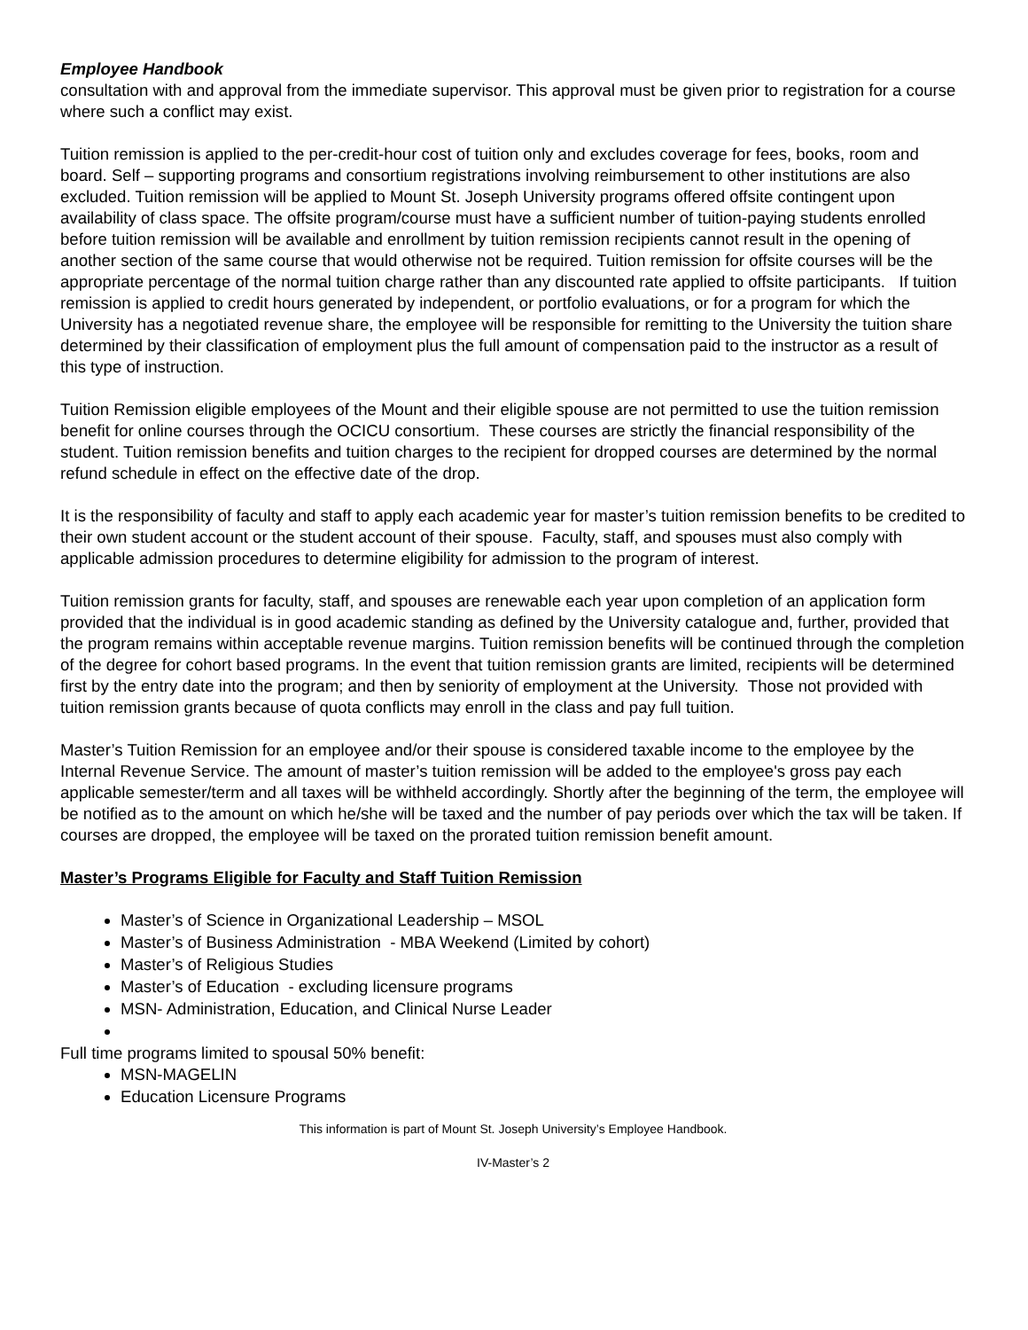Employee Handbook
consultation with and approval from the immediate supervisor. This approval must be given prior to registration for a course where such a conflict may exist.
Tuition remission is applied to the per-credit-hour cost of tuition only and excludes coverage for fees, books, room and board. Self – supporting programs and consortium registrations involving reimbursement to other institutions are also excluded. Tuition remission will be applied to Mount St. Joseph University programs offered offsite contingent upon availability of class space. The offsite program/course must have a sufficient number of tuition-paying students enrolled before tuition remission will be available and enrollment by tuition remission recipients cannot result in the opening of another section of the same course that would otherwise not be required. Tuition remission for offsite courses will be the appropriate percentage of the normal tuition charge rather than any discounted rate applied to offsite participants. If tuition remission is applied to credit hours generated by independent, or portfolio evaluations, or for a program for which the University has a negotiated revenue share, the employee will be responsible for remitting to the University the tuition share determined by their classification of employment plus the full amount of compensation paid to the instructor as a result of this type of instruction.
Tuition Remission eligible employees of the Mount and their eligible spouse are not permitted to use the tuition remission benefit for online courses through the OCICU consortium. These courses are strictly the financial responsibility of the student. Tuition remission benefits and tuition charges to the recipient for dropped courses are determined by the normal refund schedule in effect on the effective date of the drop.
It is the responsibility of faculty and staff to apply each academic year for master’s tuition remission benefits to be credited to their own student account or the student account of their spouse. Faculty, staff, and spouses must also comply with applicable admission procedures to determine eligibility for admission to the program of interest.
Tuition remission grants for faculty, staff, and spouses are renewable each year upon completion of an application form provided that the individual is in good academic standing as defined by the University catalogue and, further, provided that the program remains within acceptable revenue margins. Tuition remission benefits will be continued through the completion of the degree for cohort based programs. In the event that tuition remission grants are limited, recipients will be determined first by the entry date into the program; and then by seniority of employment at the University. Those not provided with tuition remission grants because of quota conflicts may enroll in the class and pay full tuition.
Master’s Tuition Remission for an employee and/or their spouse is considered taxable income to the employee by the Internal Revenue Service. The amount of master’s tuition remission will be added to the employee's gross pay each applicable semester/term and all taxes will be withheld accordingly. Shortly after the beginning of the term, the employee will be notified as to the amount on which he/she will be taxed and the number of pay periods over which the tax will be taken. If courses are dropped, the employee will be taxed on the prorated tuition remission benefit amount.
Master’s Programs Eligible for Faculty and Staff Tuition Remission
Master’s of Science in Organizational Leadership – MSOL
Master’s of Business Administration - MBA Weekend (Limited by cohort)
Master’s of Religious Studies
Master’s of Education - excluding licensure programs
MSN- Administration, Education, and Clinical Nurse Leader
Full time programs limited to spousal 50% benefit:
MSN-MAGELIN
Education Licensure Programs
This information is part of Mount St. Joseph University’s Employee Handbook.
IV-Master’s 2